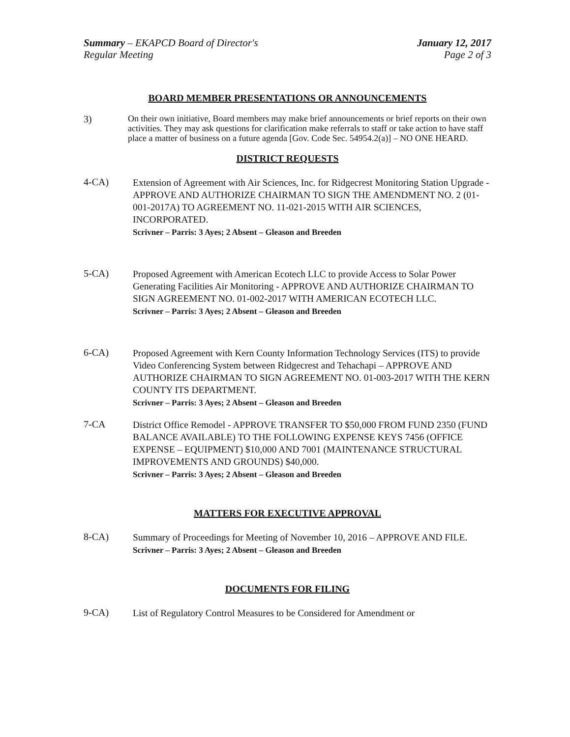Summary – EKAPCD Board of Director's
Regular Meeting
January 12, 2017
Page 2 of 3
BOARD MEMBER PRESENTATIONS OR ANNOUNCEMENTS
3)
On their own initiative, Board members may make brief announcements or brief reports on their own activities. They may ask questions for clarification make referrals to staff or take action to have staff place a matter of business on a future agenda [Gov. Code Sec. 54954.2(a)] – NO ONE HEARD.
DISTRICT REQUESTS
4-CA)
Extension of Agreement with Air Sciences, Inc. for Ridgecrest Monitoring Station Upgrade - APPROVE AND AUTHORIZE CHAIRMAN TO SIGN THE AMENDMENT NO. 2 (01-001-2017A) TO AGREEMENT NO. 11-021-2015 WITH AIR SCIENCES, INCORPORATED.
Scrivner – Parris: 3 Ayes; 2 Absent – Gleason and Breeden
5-CA)
Proposed Agreement with American Ecotech LLC to provide Access to Solar Power Generating Facilities Air Monitoring - APPROVE AND AUTHORIZE CHAIRMAN TO SIGN AGREEMENT NO. 01-002-2017 WITH AMERICAN ECOTECH LLC.
Scrivner – Parris: 3 Ayes; 2 Absent – Gleason and Breeden
6-CA)
Proposed Agreement with Kern County Information Technology Services (ITS) to provide Video Conferencing System between Ridgecrest and Tehachapi – APPROVE AND AUTHORIZE CHAIRMAN TO SIGN AGREEMENT NO. 01-003-2017 WITH THE KERN COUNTY ITS DEPARTMENT.
Scrivner – Parris: 3 Ayes; 2 Absent – Gleason and Breeden
7-CA
District Office Remodel - APPROVE TRANSFER TO $50,000 FROM FUND 2350 (FUND BALANCE AVAILABLE) TO THE FOLLOWING EXPENSE KEYS 7456 (OFFICE EXPENSE – EQUIPMENT) $10,000 AND 7001 (MAINTENANCE STRUCTURAL IMPROVEMENTS AND GROUNDS) $40,000.
Scrivner – Parris: 3 Ayes; 2 Absent – Gleason and Breeden
MATTERS FOR EXECUTIVE APPROVAL
8-CA)
Summary of Proceedings for Meeting of November 10, 2016 – APPROVE AND FILE.
Scrivner – Parris: 3 Ayes; 2 Absent – Gleason and Breeden
DOCUMENTS FOR FILING
9-CA)
List of Regulatory Control Measures to be Considered for Amendment or